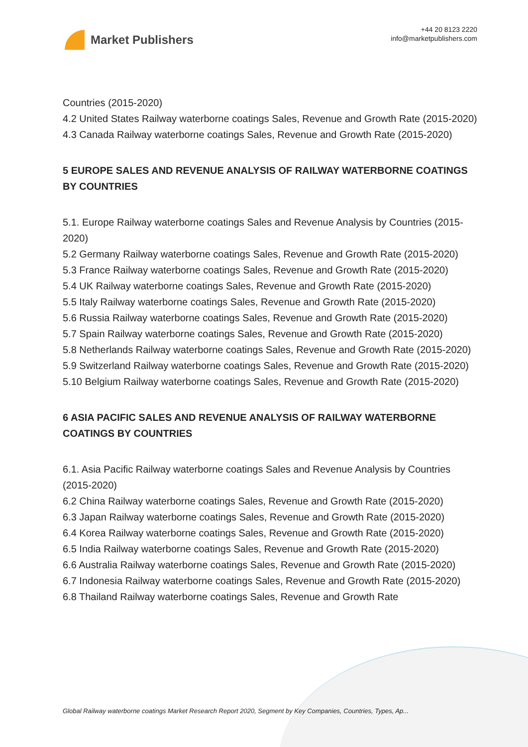Market Publishers
+44 20 8123 2220
info@marketpublishers.com
Countries (2015-2020)
4.2 United States Railway waterborne coatings Sales, Revenue and Growth Rate (2015-2020)
4.3 Canada Railway waterborne coatings Sales, Revenue and Growth Rate (2015-2020)
5 EUROPE SALES AND REVENUE ANALYSIS OF RAILWAY WATERBORNE COATINGS BY COUNTRIES
5.1. Europe Railway waterborne coatings Sales and Revenue Analysis by Countries (2015-2020)
5.2 Germany Railway waterborne coatings Sales, Revenue and Growth Rate (2015-2020)
5.3 France Railway waterborne coatings Sales, Revenue and Growth Rate (2015-2020)
5.4 UK Railway waterborne coatings Sales, Revenue and Growth Rate (2015-2020)
5.5 Italy Railway waterborne coatings Sales, Revenue and Growth Rate (2015-2020)
5.6 Russia Railway waterborne coatings Sales, Revenue and Growth Rate (2015-2020)
5.7 Spain Railway waterborne coatings Sales, Revenue and Growth Rate (2015-2020)
5.8 Netherlands Railway waterborne coatings Sales, Revenue and Growth Rate (2015-2020)
5.9 Switzerland Railway waterborne coatings Sales, Revenue and Growth Rate (2015-2020)
5.10 Belgium Railway waterborne coatings Sales, Revenue and Growth Rate (2015-2020)
6 ASIA PACIFIC SALES AND REVENUE ANALYSIS OF RAILWAY WATERBORNE COATINGS BY COUNTRIES
6.1. Asia Pacific Railway waterborne coatings Sales and Revenue Analysis by Countries (2015-2020)
6.2 China Railway waterborne coatings Sales, Revenue and Growth Rate (2015-2020)
6.3 Japan Railway waterborne coatings Sales, Revenue and Growth Rate (2015-2020)
6.4 Korea Railway waterborne coatings Sales, Revenue and Growth Rate (2015-2020)
6.5 India Railway waterborne coatings Sales, Revenue and Growth Rate (2015-2020)
6.6 Australia Railway waterborne coatings Sales, Revenue and Growth Rate (2015-2020)
6.7 Indonesia Railway waterborne coatings Sales, Revenue and Growth Rate (2015-2020)
6.8 Thailand Railway waterborne coatings Sales, Revenue and Growth Rate
Global Railway waterborne coatings Market Research Report 2020, Segment by Key Companies, Countries, Types, Ap...